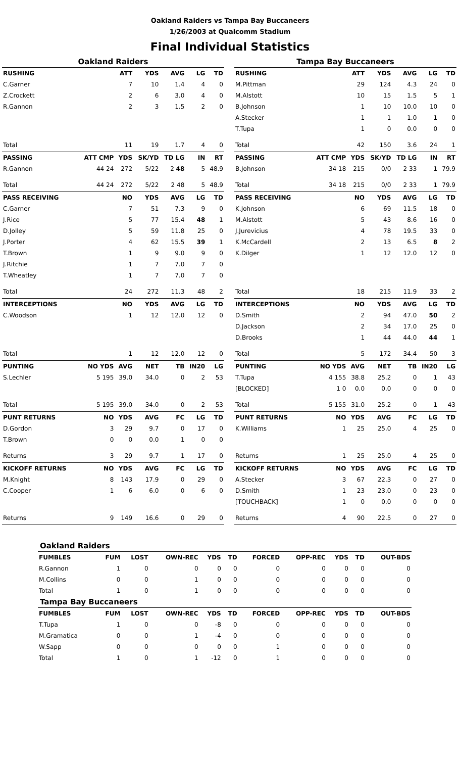Oakland Raiders vs Tampa Bay Buccaneers
1/26/2003 at Qualcomm Stadium
Final Individual Statistics
| Oakland Raiders | | | | | | |
| RUSHING | | ATT | YDS | AVG | LG | TD |
| C.Garner | | 7 | 10 | 1.4 | 4 | 0 |
| Z.Crockett | | 2 | 6 | 3.0 | 4 | 0 |
| R.Gannon | | 2 | 3 | 1.5 | 2 | 0 |
| Total | | 11 | 19 | 1.7 | 4 | 0 |
| PASSING | ATT CMP | YDS | SK/YD | TD LG | IN | RT |
| R.Gannon | 44 24 | 272 | 5/22 | 2 48 | 5 | 48.9 |
| Total | 44 24 | 272 | 5/22 | 2 48 | 5 | 48.9 |
| PASS RECEIVING | | NO | YDS | AVG | LG | TD |
| C.Garner | | 7 | 51 | 7.3 | 9 | 0 |
| J.Rice | | 5 | 77 | 15.4 | 48 | 1 |
| D.Jolley | | 5 | 59 | 11.8 | 25 | 0 |
| J.Porter | | 4 | 62 | 15.5 | 39 | 1 |
| T.Brown | | 1 | 9 | 9.0 | 9 | 0 |
| J.Ritchie | | 1 | 7 | 7.0 | 7 | 0 |
| T.Wheatley | | 1 | 7 | 7.0 | 7 | 0 |
| Total | | 24 | 272 | 11.3 | 48 | 2 |
| INTERCEPTIONS | | NO | YDS | AVG | LG | TD |
| C.Woodson | | 1 | 12 | 12.0 | 12 | 0 |
| Total | | 1 | 12 | 12.0 | 12 | 0 |
| PUNTING | NO YDS | AVG | NET | TB | IN20 | LG |
| S.Lechler | 5 195 | 39.0 | 34.0 | 0 | 2 | 53 |
| Total | 5 195 | 39.0 | 34.0 | 0 | 2 | 53 |
| PUNT RETURNS | NO | YDS | AVG | FC | LG | TD |
| D.Gordon | 3 | 29 | 9.7 | 0 | 17 | 0 |
| T.Brown | 0 | 0 | 0.0 | 1 | 0 | 0 |
| Returns | 3 | 29 | 9.7 | 1 | 17 | 0 |
| KICKOFF RETURNS | NO | YDS | AVG | FC | LG | TD |
| M.Knight | 8 | 143 | 17.9 | 0 | 29 | 0 |
| C.Cooper | 1 | 6 | 6.0 | 0 | 6 | 0 |
| Returns | 9 | 149 | 16.6 | 0 | 29 | 0 |
| Tampa Bay Buccaneers | | | | | | |
| RUSHING | | ATT | YDS | AVG | LG | TD |
| M.Pittman | | 29 | 124 | 4.3 | 24 | 0 |
| M.Alstott | | 10 | 15 | 1.5 | 5 | 1 |
| B.Johnson | | 1 | 10 | 10.0 | 10 | 0 |
| A.Stecker | | 1 | 1 | 1.0 | 1 | 0 |
| T.Tupa | | 1 | 0 | 0.0 | 0 | 0 |
| Total | | 42 | 150 | 3.6 | 24 | 1 |
| PASSING | ATT CMP | YDS | SK/YD | TD LG | IN | RT |
| B.Johnson | 34 18 | 215 | 0/0 | 2 33 | 1 | 79.9 |
| Total | 34 18 | 215 | 0/0 | 2 33 | 1 | 79.9 |
| PASS RECEIVING | | NO | YDS | AVG | LG | TD |
| K.Johnson | | 6 | 69 | 11.5 | 18 | 0 |
| M.Alstott | | 5 | 43 | 8.6 | 16 | 0 |
| J.Jurevicius | | 4 | 78 | 19.5 | 33 | 0 |
| K.McCardell | | 2 | 13 | 6.5 | 8 | 2 |
| K.Dilger | | 1 | 12 | 12.0 | 12 | 0 |
| Total | | 18 | 215 | 11.9 | 33 | 2 |
| INTERCEPTIONS | | NO | YDS | AVG | LG | TD |
| D.Smith | | 2 | 94 | 47.0 | 50 | 2 |
| D.Jackson | | 2 | 34 | 17.0 | 25 | 0 |
| D.Brooks | | 1 | 44 | 44.0 | 44 | 1 |
| Total | | 5 | 172 | 34.4 | 50 | 3 |
| PUNTING | NO YDS | AVG | NET | TB | IN20 | LG |
| T.Tupa | 4 155 | 38.8 | 25.2 | 0 | 1 | 43 |
| [BLOCKED] | 1 0 | 0.0 | 0.0 | 0 | 0 | 0 |
| Total | 5 155 | 31.0 | 25.2 | 0 | 1 | 43 |
| PUNT RETURNS | NO | YDS | AVG | FC | LG | TD |
| K.Williams | 1 | 25 | 25.0 | 4 | 25 | 0 |
| Returns | 1 | 25 | 25.0 | 4 | 25 | 0 |
| KICKOFF RETURNS | NO | YDS | AVG | FC | LG | TD |
| A.Stecker | 3 | 67 | 22.3 | 0 | 27 | 0 |
| D.Smith | 1 | 23 | 23.0 | 0 | 23 | 0 |
| [TOUCHBACK] | 1 | 0 | 0.0 | 0 | 0 | 0 |
| Returns | 4 | 90 | 22.5 | 0 | 27 | 0 |
| Oakland Raiders | | | | | | | | | | |
| FUMBLES | FUM | LOST | OWN-REC | YDS | TD | FORCED | OPP-REC | YDS | TD | OUT-BDS |
| R.Gannon | 1 | 0 | 0 | 0 | 0 | 0 | 0 | 0 | 0 | 0 |
| M.Collins | 0 | 0 | 1 | 0 | 0 | 0 | 0 | 0 | 0 | 0 |
| Total | 1 | 0 | 1 | 0 | 0 | 0 | 0 | 0 | 0 | 0 |
| Tampa Bay Buccaneers | | | | | | | | | | |
| FUMBLES | FUM | LOST | OWN-REC | YDS | TD | FORCED | OPP-REC | YDS | TD | OUT-BDS |
| T.Tupa | 1 | 0 | 0 | -8 | 0 | 0 | 0 | 0 | 0 | 0 |
| M.Gramatica | 0 | 0 | 1 | -4 | 0 | 0 | 0 | 0 | 0 | 0 |
| W.Sapp | 0 | 0 | 0 | 0 | 0 | 1 | 0 | 0 | 0 | 0 |
| Total | 1 | 0 | 1 | -12 | 0 | 1 | 0 | 0 | 0 | 0 |